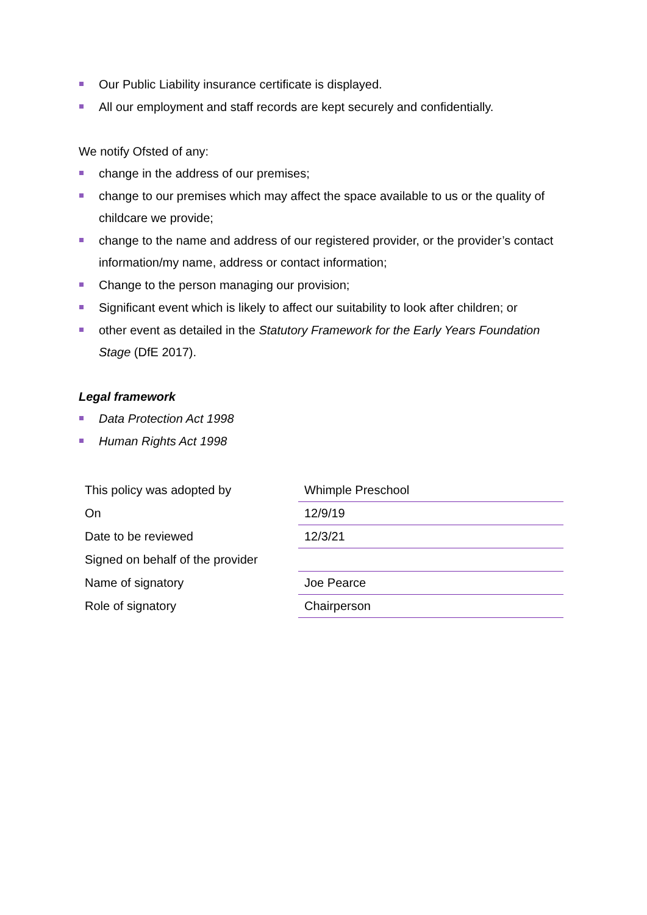Our Public Liability insurance certificate is displayed.
All our employment and staff records are kept securely and confidentially.
We notify Ofsted of any:
change in the address of our premises;
change to our premises which may affect the space available to us or the quality of childcare we provide;
change to the name and address of our registered provider, or the provider’s contact information/my name, address or contact information;
Change to the person managing our provision;
Significant event which is likely to affect our suitability to look after children; or
other event as detailed in the Statutory Framework for the Early Years Foundation Stage (DfE 2017).
Legal framework
Data Protection Act 1998
Human Rights Act 1998
| This policy was adopted by | Whimple Preschool |
| On | 12/9/19 |
| Date to be reviewed | 12/3/21 |
| Signed on behalf of the provider | |
| Name of signatory | Joe Pearce |
| Role of signatory | Chairperson |